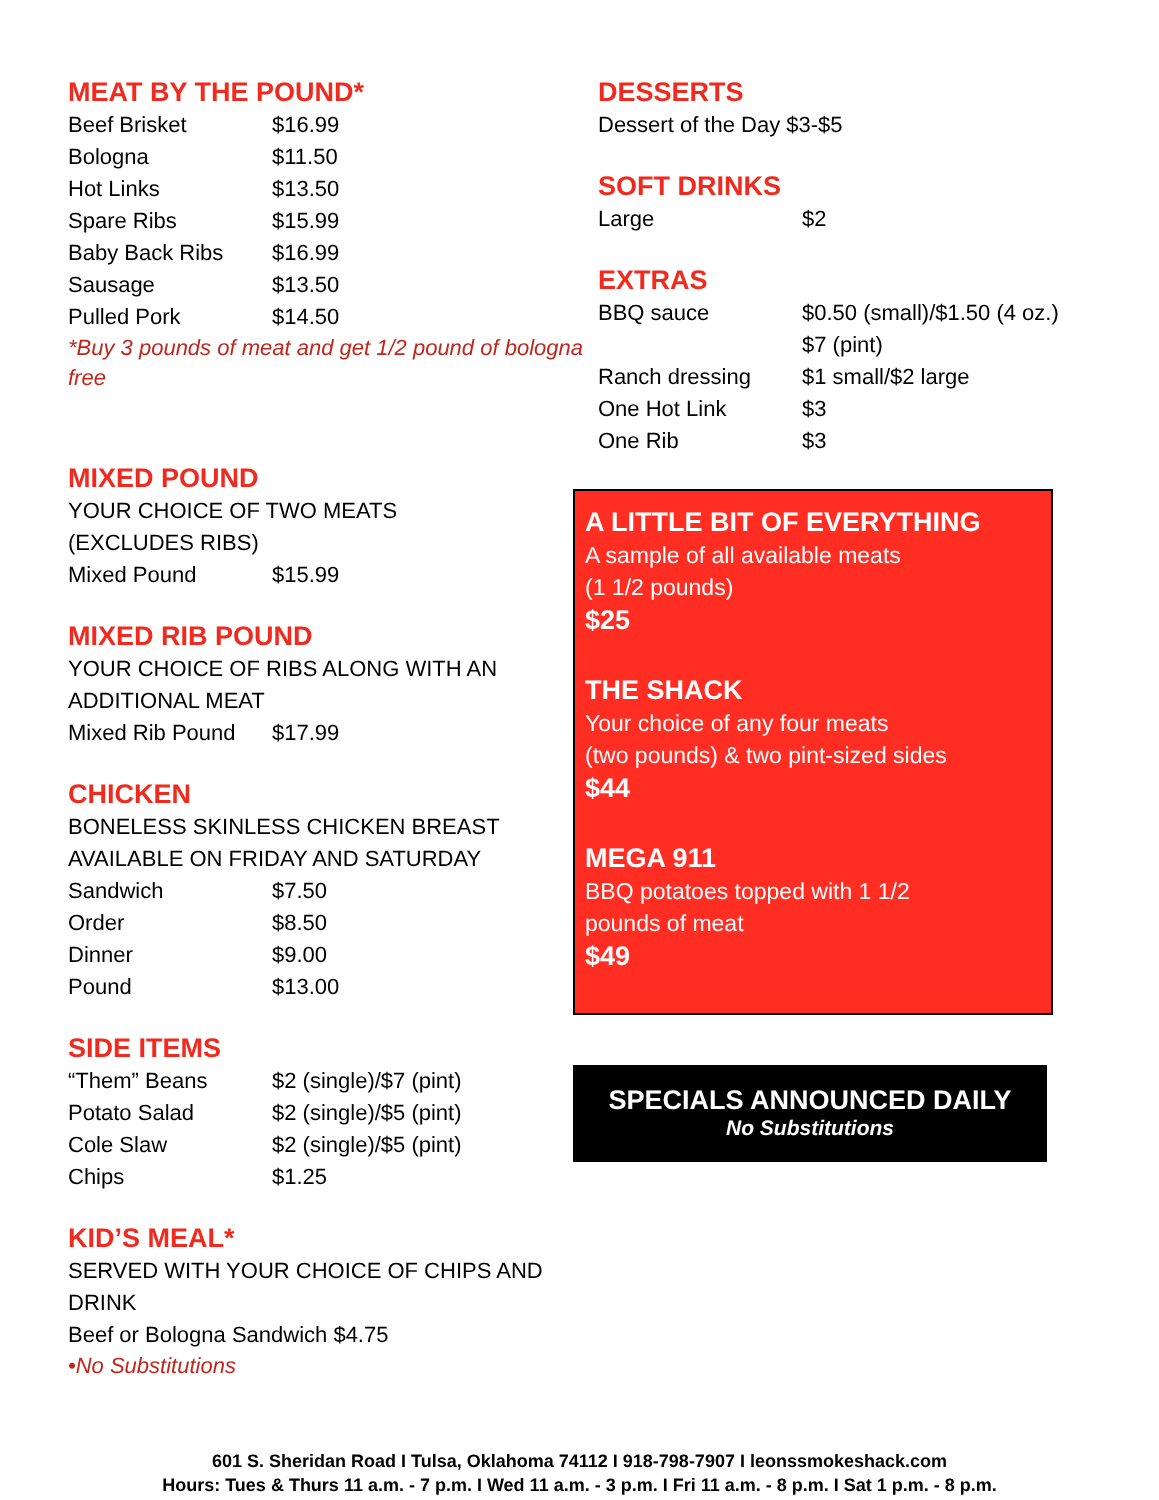MEAT BY THE POUND*
| Beef Brisket | $16.99 |
| Bologna | $11.50 |
| Hot Links | $13.50 |
| Spare Ribs | $15.99 |
| Baby Back Ribs | $16.99 |
| Sausage | $13.50 |
| Pulled Pork | $14.50 |
*Buy 3 pounds of meat and get 1/2 pound of bologna free
MIXED POUND
YOUR CHOICE OF TWO MEATS
(EXCLUDES RIBS)
| Mixed Pound | $15.99 |
MIXED RIB POUND
YOUR CHOICE OF RIBS ALONG WITH AN ADDITIONAL MEAT
| Mixed Rib Pound | $17.99 |
CHICKEN
BONELESS SKINLESS CHICKEN BREAST AVAILABLE ON FRIDAY AND SATURDAY
| Sandwich | $7.50 |
| Order | $8.50 |
| Dinner | $9.00 |
| Pound | $13.00 |
SIDE ITEMS
| “Them” Beans | $2 (single)/$7 (pint) |
| Potato Salad | $2 (single)/$5 (pint) |
| Cole Slaw | $2 (single)/$5 (pint) |
| Chips | $1.25 |
KID’S MEAL*
SERVED WITH YOUR CHOICE OF CHIPS AND DRINK
Beef or Bologna Sandwich $4.75
•No Substitutions
DESSERTS
Dessert of the Day $3-$5
SOFT DRINKS
| Large | $2 |
EXTRAS
| BBQ sauce | $0.50 (small)/$1.50 (4 oz.) $7 (pint) |
| Ranch dressing | $1 small/$2 large |
| One Hot Link | $3 |
| One Rib | $3 |
A LITTLE BIT OF EVERYTHING
A sample of all available meats
(1 1/2 pounds)
$25
THE SHACK
Your choice of any four meats
(two pounds) & two pint-sized sides
$44
MEGA 911
BBQ potatoes topped with 1 1/2
pounds of meat
$49
SPECIALS ANNOUNCED DAILY
No Substitutions
601 S. Sheridan Road I Tulsa, Oklahoma 74112 I 918-798-7907 I leonssmokeshack.com
Hours: Tues & Thurs 11 a.m. - 7 p.m. I Wed 11 a.m. - 3 p.m. I Fri 11 a.m. - 8 p.m. I Sat 1 p.m. - 8 p.m.